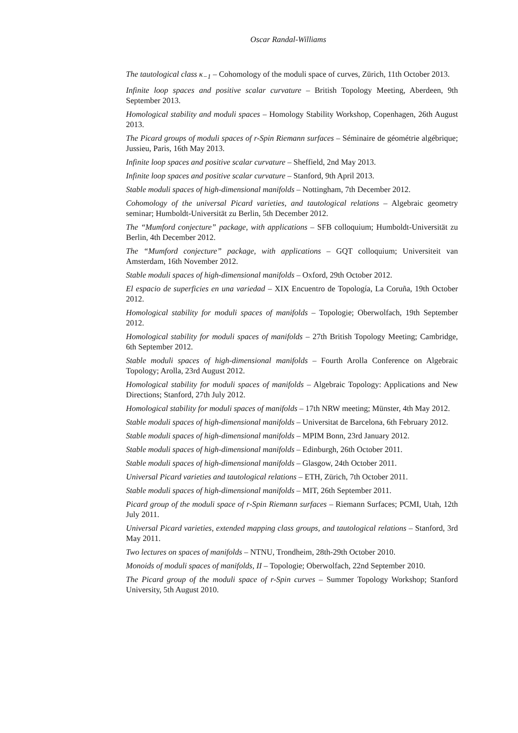Oscar Randal-Williams
The tautological class κ<sub>−1</sub> – Cohomology of the moduli space of curves, Zürich, 11th October 2013.
Infinite loop spaces and positive scalar curvature – British Topology Meeting, Aberdeen, 9th September 2013.
Homological stability and moduli spaces – Homology Stability Workshop, Copenhagen, 26th August 2013.
The Picard groups of moduli spaces of r-Spin Riemann surfaces – Séminaire de géométrie algébrique; Jussieu, Paris, 16th May 2013.
Infinite loop spaces and positive scalar curvature – Sheffield, 2nd May 2013.
Infinite loop spaces and positive scalar curvature – Stanford, 9th April 2013.
Stable moduli spaces of high-dimensional manifolds – Nottingham, 7th December 2012.
Cohomology of the universal Picard varieties, and tautological relations – Algebraic geometry seminar; Humboldt-Universität zu Berlin, 5th December 2012.
The “Mumford conjecture” package, with applications – SFB colloquium; Humboldt-Universität zu Berlin, 4th December 2012.
The “Mumford conjecture” package, with applications – GQT colloquium; Universiteit van Amsterdam, 16th November 2012.
Stable moduli spaces of high-dimensional manifolds – Oxford, 29th October 2012.
El espacio de superficies en una variedad – XIX Encuentro de Topología, La Coruña, 19th October 2012.
Homological stability for moduli spaces of manifolds – Topologie; Oberwolfach, 19th September 2012.
Homological stability for moduli spaces of manifolds – 27th British Topology Meeting; Cambridge, 6th September 2012.
Stable moduli spaces of high-dimensional manifolds – Fourth Arolla Conference on Algebraic Topology; Arolla, 23rd August 2012.
Homological stability for moduli spaces of manifolds – Algebraic Topology: Applications and New Directions; Stanford, 27th July 2012.
Homological stability for moduli spaces of manifolds – 17th NRW meeting; Münster, 4th May 2012.
Stable moduli spaces of high-dimensional manifolds – Universitat de Barcelona, 6th February 2012.
Stable moduli spaces of high-dimensional manifolds – MPIM Bonn, 23rd January 2012.
Stable moduli spaces of high-dimensional manifolds – Edinburgh, 26th October 2011.
Stable moduli spaces of high-dimensional manifolds – Glasgow, 24th October 2011.
Universal Picard varieties and tautological relations – ETH, Zürich, 7th October 2011.
Stable moduli spaces of high-dimensional manifolds – MIT, 26th September 2011.
Picard group of the moduli space of r-Spin Riemann surfaces – Riemann Surfaces; PCMI, Utah, 12th July 2011.
Universal Picard varieties, extended mapping class groups, and tautological relations – Stanford, 3rd May 2011.
Two lectures on spaces of manifolds – NTNU, Trondheim, 28th-29th October 2010.
Monoids of moduli spaces of manifolds, II – Topologie; Oberwolfach, 22nd September 2010.
The Picard group of the moduli space of r-Spin curves – Summer Topology Workshop; Stanford University, 5th August 2010.